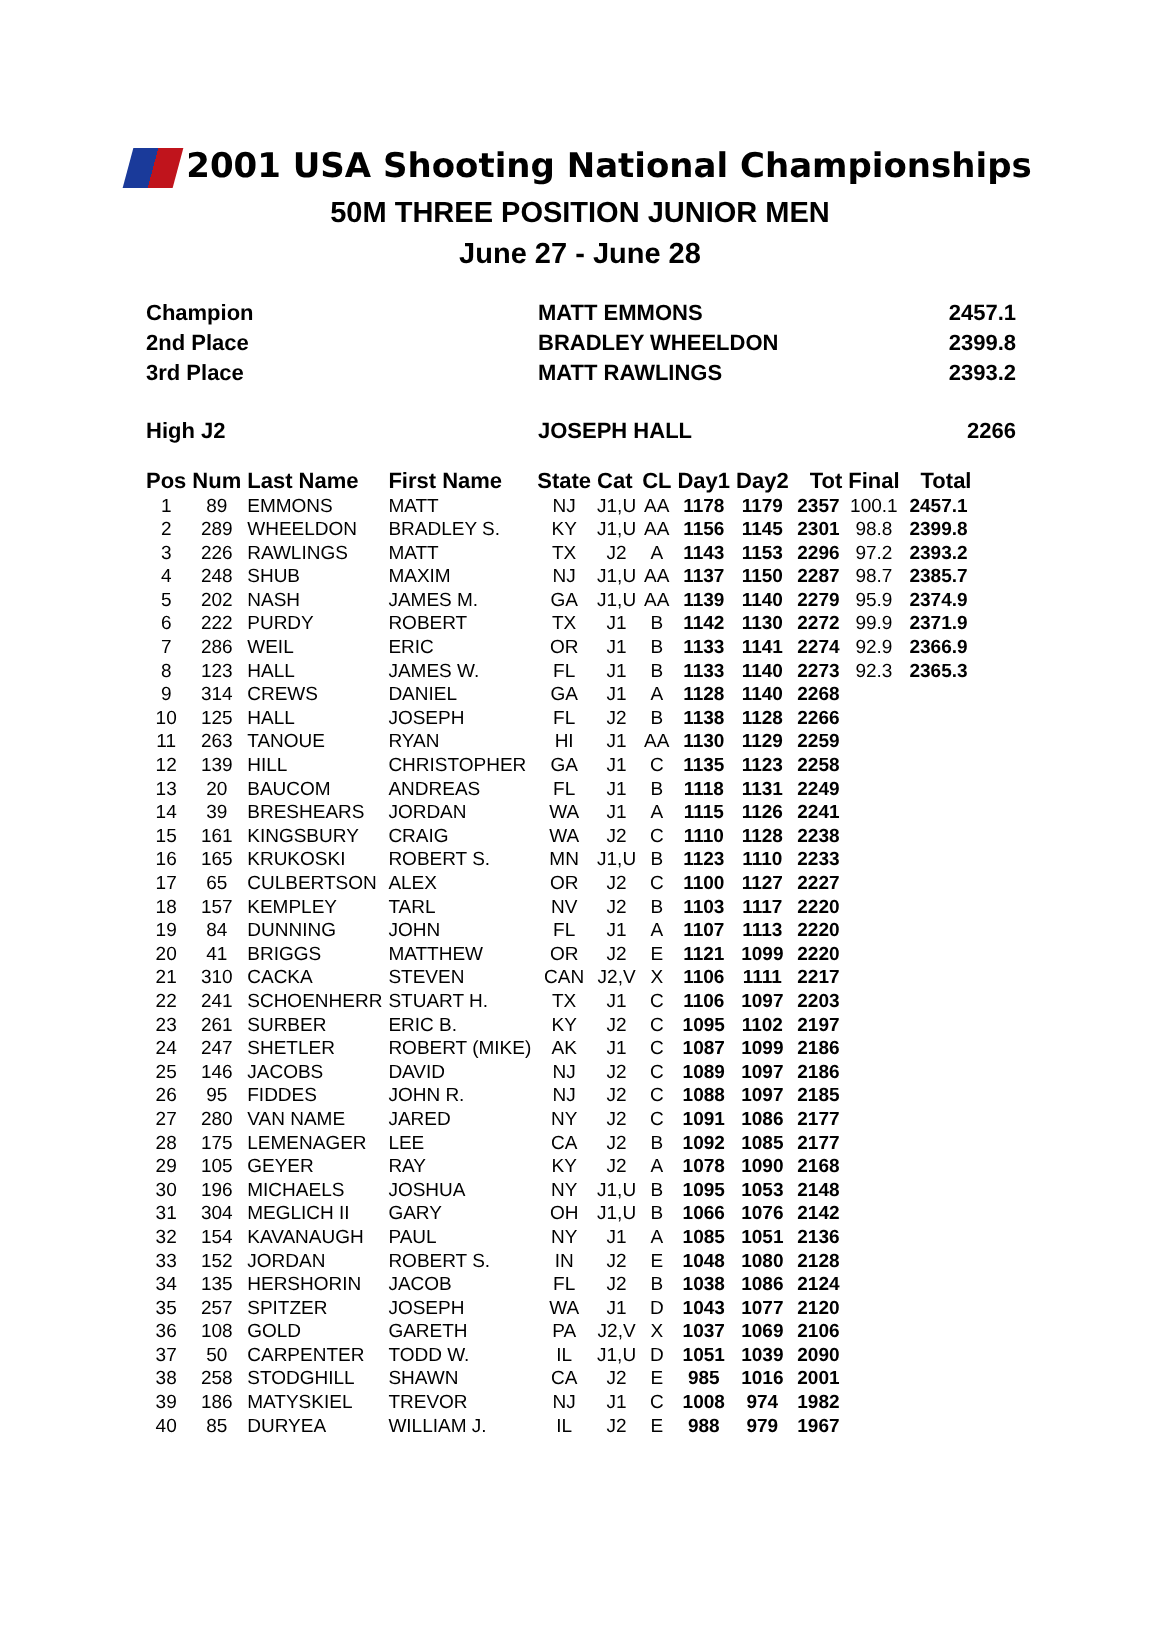2001 USA Shooting National Championships
50M THREE POSITION JUNIOR MEN
June 27 - June 28
| Champion | MATT EMMONS | 2457.1 |
| 2nd Place | BRADLEY WHEELDON | 2399.8 |
| 3rd Place | MATT RAWLINGS | 2393.2 |
| High J2 | JOSEPH HALL | 2266 |
| Pos | Num | Last Name | First Name | State | Cat | CL | Day1 | Day2 | Tot | Final | Total |
| --- | --- | --- | --- | --- | --- | --- | --- | --- | --- | --- | --- |
| 1 | 89 | EMMONS | MATT | NJ | J1,U | AA | 1178 | 1179 | 2357 | 100.1 | 2457.1 |
| 2 | 289 | WHEELDON | BRADLEY S. | KY | J1,U | AA | 1156 | 1145 | 2301 | 98.8 | 2399.8 |
| 3 | 226 | RAWLINGS | MATT | TX | J2 | A | 1143 | 1153 | 2296 | 97.2 | 2393.2 |
| 4 | 248 | SHUB | MAXIM | NJ | J1,U | AA | 1137 | 1150 | 2287 | 98.7 | 2385.7 |
| 5 | 202 | NASH | JAMES M. | GA | J1,U | AA | 1139 | 1140 | 2279 | 95.9 | 2374.9 |
| 6 | 222 | PURDY | ROBERT | TX | J1 | B | 1142 | 1130 | 2272 | 99.9 | 2371.9 |
| 7 | 286 | WEIL | ERIC | OR | J1 | B | 1133 | 1141 | 2274 | 92.9 | 2366.9 |
| 8 | 123 | HALL | JAMES W. | FL | J1 | B | 1133 | 1140 | 2273 | 92.3 | 2365.3 |
| 9 | 314 | CREWS | DANIEL | GA | J1 | A | 1128 | 1140 | 2268 | | |
| 10 | 125 | HALL | JOSEPH | FL | J2 | B | 1138 | 1128 | 2266 | | |
| 11 | 263 | TANOUE | RYAN | HI | J1 | AA | 1130 | 1129 | 2259 | | |
| 12 | 139 | HILL | CHRISTOPHER | GA | J1 | C | 1135 | 1123 | 2258 | | |
| 13 | 20 | BAUCOM | ANDREAS | FL | J1 | B | 1118 | 1131 | 2249 | | |
| 14 | 39 | BRESHEARS | JORDAN | WA | J1 | A | 1115 | 1126 | 2241 | | |
| 15 | 161 | KINGSBURY | CRAIG | WA | J2 | C | 1110 | 1128 | 2238 | | |
| 16 | 165 | KRUKOSKI | ROBERT S. | MN | J1,U | B | 1123 | 1110 | 2233 | | |
| 17 | 65 | CULBERTSON | ALEX | OR | J2 | C | 1100 | 1127 | 2227 | | |
| 18 | 157 | KEMPLEY | TARL | NV | J2 | B | 1103 | 1117 | 2220 | | |
| 19 | 84 | DUNNING | JOHN | FL | J1 | A | 1107 | 1113 | 2220 | | |
| 20 | 41 | BRIGGS | MATTHEW | OR | J2 | E | 1121 | 1099 | 2220 | | |
| 21 | 310 | CACKA | STEVEN | CAN | J2,V | X | 1106 | 1111 | 2217 | | |
| 22 | 241 | SCHOENHERR | STUART H. | TX | J1 | C | 1106 | 1097 | 2203 | | |
| 23 | 261 | SURBER | ERIC B. | KY | J2 | C | 1095 | 1102 | 2197 | | |
| 24 | 247 | SHETLER | ROBERT (MIKE) | AK | J1 | C | 1087 | 1099 | 2186 | | |
| 25 | 146 | JACOBS | DAVID | NJ | J2 | C | 1089 | 1097 | 2186 | | |
| 26 | 95 | FIDDES | JOHN R. | NJ | J2 | C | 1088 | 1097 | 2185 | | |
| 27 | 280 | VAN NAME | JARED | NY | J2 | C | 1091 | 1086 | 2177 | | |
| 28 | 175 | LEMENAGER | LEE | CA | J2 | B | 1092 | 1085 | 2177 | | |
| 29 | 105 | GEYER | RAY | KY | J2 | A | 1078 | 1090 | 2168 | | |
| 30 | 196 | MICHAELS | JOSHUA | NY | J1,U | B | 1095 | 1053 | 2148 | | |
| 31 | 304 | MEGLICH II | GARY | OH | J1,U | B | 1066 | 1076 | 2142 | | |
| 32 | 154 | KAVANAUGH | PAUL | NY | J1 | A | 1085 | 1051 | 2136 | | |
| 33 | 152 | JORDAN | ROBERT S. | IN | J2 | E | 1048 | 1080 | 2128 | | |
| 34 | 135 | HERSHORIN | JACOB | FL | J2 | B | 1038 | 1086 | 2124 | | |
| 35 | 257 | SPITZER | JOSEPH | WA | J1 | D | 1043 | 1077 | 2120 | | |
| 36 | 108 | GOLD | GARETH | PA | J2,V | X | 1037 | 1069 | 2106 | | |
| 37 | 50 | CARPENTER | TODD W. | IL | J1,U | D | 1051 | 1039 | 2090 | | |
| 38 | 258 | STODGHILL | SHAWN | CA | J2 | E | 985 | 1016 | 2001 | | |
| 39 | 186 | MATYSKIEL | TREVOR | NJ | J1 | C | 1008 | 974 | 1982 | | |
| 40 | 85 | DURYEA | WILLIAM J. | IL | J2 | E | 988 | 979 | 1967 | | |